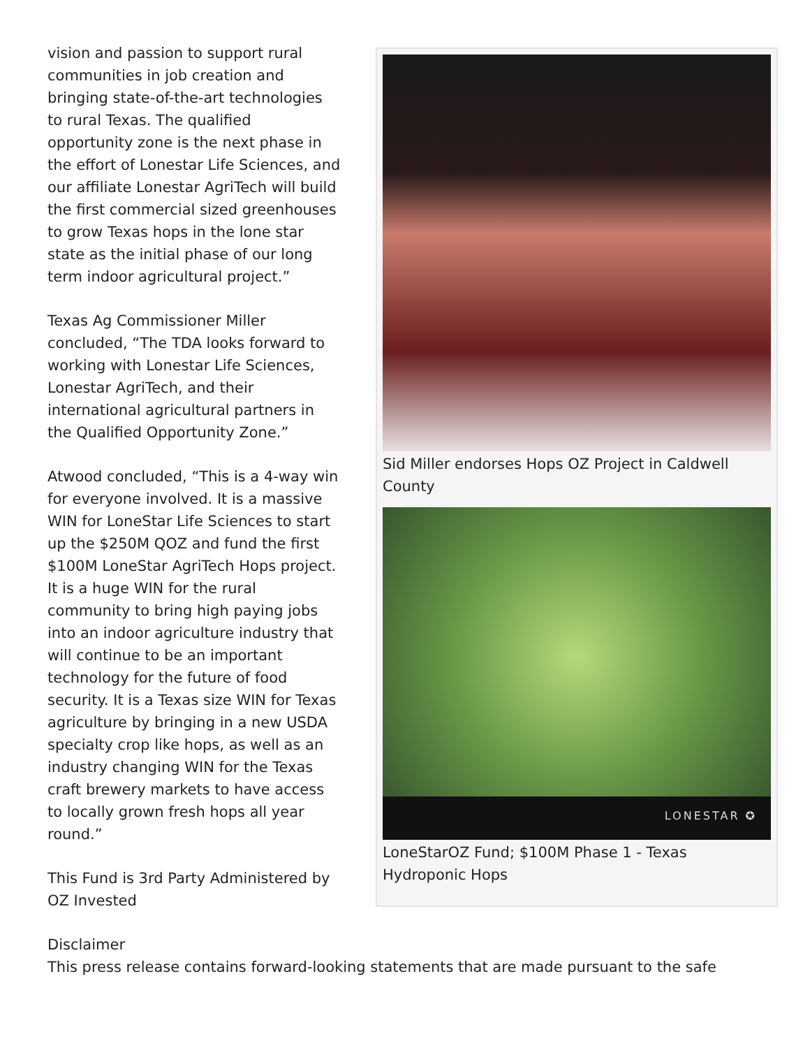vision and passion to support rural communities in job creation and bringing state-of-the-art technologies to rural Texas. The qualified opportunity zone is the next phase in the effort of Lonestar Life Sciences, and our affiliate Lonestar AgriTech will build the first commercial sized greenhouses to grow Texas hops in the lone star state as the initial phase of our long term indoor agricultural project.”
Texas Ag Commissioner Miller concluded, “The TDA looks forward to working with Lonestar Life Sciences, Lonestar AgriTech, and their international agricultural partners in the Qualified Opportunity Zone.”
Atwood concluded, “This is a 4-way win for everyone involved. It is a massive WIN for LoneStar Life Sciences to start up the $250M QOZ and fund the first $100M LoneStar AgriTech Hops project. It is a huge WIN for the rural community to bring high paying jobs into an indoor agriculture industry that will continue to be an important technology for the future of food security. It is a Texas size WIN for Texas agriculture by bringing in a new USDA specialty crop like hops, as well as an industry changing WIN for the Texas craft brewery markets to have access to locally grown fresh hops all year round.”
This Fund is 3rd Party Administered by OZ Invested
Sid Miller endorses Hops OZ Project in Caldwell County
LONESTAR ✪
LoneStarOZ Fund; $100M Phase 1 - Texas Hydroponic Hops
Disclaimer
This press release contains forward-looking statements that are made pursuant to the safe